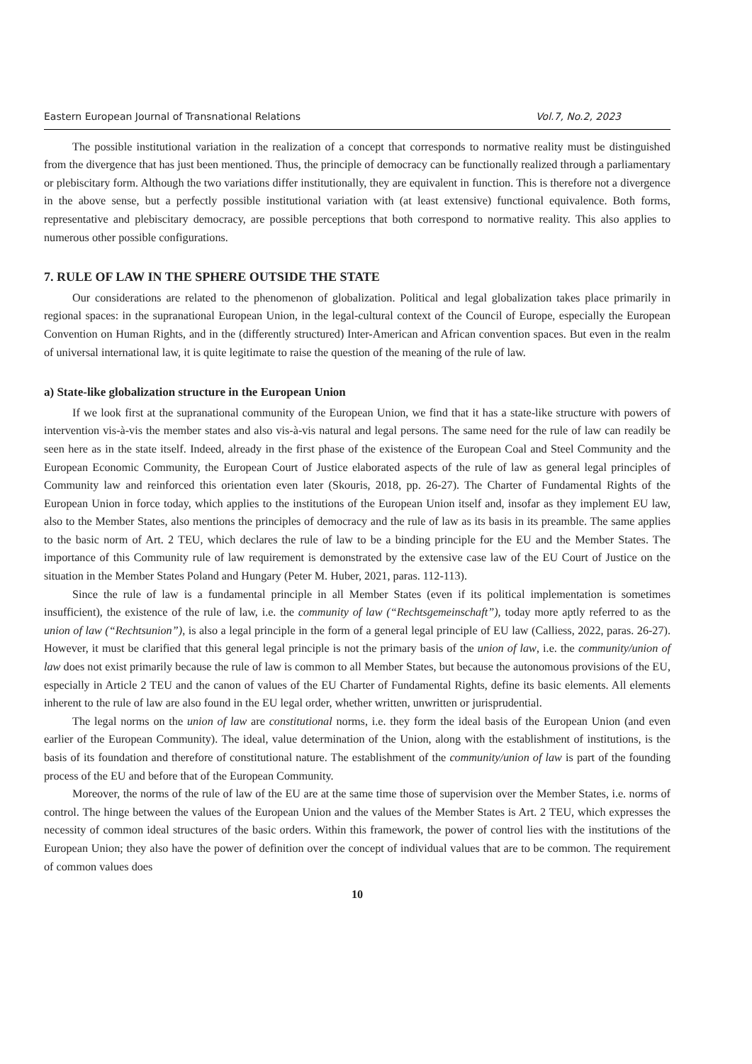Eastern European Journal of Transnational Relations Vol.7, No.2, 2023
The possible institutional variation in the realization of a concept that corresponds to normative reality must be distinguished from the divergence that has just been mentioned. Thus, the principle of democracy can be functionally realized through a parliamentary or plebiscitary form. Although the two variations differ institutionally, they are equivalent in function. This is therefore not a divergence in the above sense, but a perfectly possible institutional variation with (at least extensive) functional equivalence. Both forms, representative and plebiscitary democracy, are possible perceptions that both correspond to normative reality. This also applies to numerous other possible configurations.
7. RULE OF LAW IN THE SPHERE OUTSIDE THE STATE
Our considerations are related to the phenomenon of globalization. Political and legal globalization takes place primarily in regional spaces: in the supranational European Union, in the legal-cultural context of the Council of Europe, especially the European Convention on Human Rights, and in the (differently structured) Inter-American and African convention spaces. But even in the realm of universal international law, it is quite legitimate to raise the question of the meaning of the rule of law.
a) State-like globalization structure in the European Union
If we look first at the supranational community of the European Union, we find that it has a state-like structure with powers of intervention vis-à-vis the member states and also vis-à-vis natural and legal persons. The same need for the rule of law can readily be seen here as in the state itself. Indeed, already in the first phase of the existence of the European Coal and Steel Community and the European Economic Community, the European Court of Justice elaborated aspects of the rule of law as general legal principles of Community law and reinforced this orientation even later (Skouris, 2018, pp. 26-27). The Charter of Fundamental Rights of the European Union in force today, which applies to the institutions of the European Union itself and, insofar as they implement EU law, also to the Member States, also mentions the principles of democracy and the rule of law as its basis in its preamble. The same applies to the basic norm of Art. 2 TEU, which declares the rule of law to be a binding principle for the EU and the Member States. The importance of this Community rule of law requirement is demonstrated by the extensive case law of the EU Court of Justice on the situation in the Member States Poland and Hungary (Peter M. Huber, 2021, paras. 112-113).
Since the rule of law is a fundamental principle in all Member States (even if its political implementation is sometimes insufficient), the existence of the rule of law, i.e. the community of law (“Rechtsgemeinschaft”), today more aptly referred to as the union of law (“Rechtsunion”), is also a legal principle in the form of a general legal principle of EU law (Calliess, 2022, paras. 26-27). However, it must be clarified that this general legal principle is not the primary basis of the union of law, i.e. the community/union of law does not exist primarily because the rule of law is common to all Member States, but because the autonomous provisions of the EU, especially in Article 2 TEU and the canon of values of the EU Charter of Fundamental Rights, define its basic elements. All elements inherent to the rule of law are also found in the EU legal order, whether written, unwritten or jurisprudential.
The legal norms on the union of law are constitutional norms, i.e. they form the ideal basis of the European Union (and even earlier of the European Community). The ideal, value determination of the Union, along with the establishment of institutions, is the basis of its foundation and therefore of constitutional nature. The establishment of the community/union of law is part of the founding process of the EU and before that of the European Community.
Moreover, the norms of the rule of law of the EU are at the same time those of supervision over the Member States, i.e. norms of control. The hinge between the values of the European Union and the values of the Member States is Art. 2 TEU, which expresses the necessity of common ideal structures of the basic orders. Within this framework, the power of control lies with the institutions of the European Union; they also have the power of definition over the concept of individual values that are to be common. The requirement of common values does
10